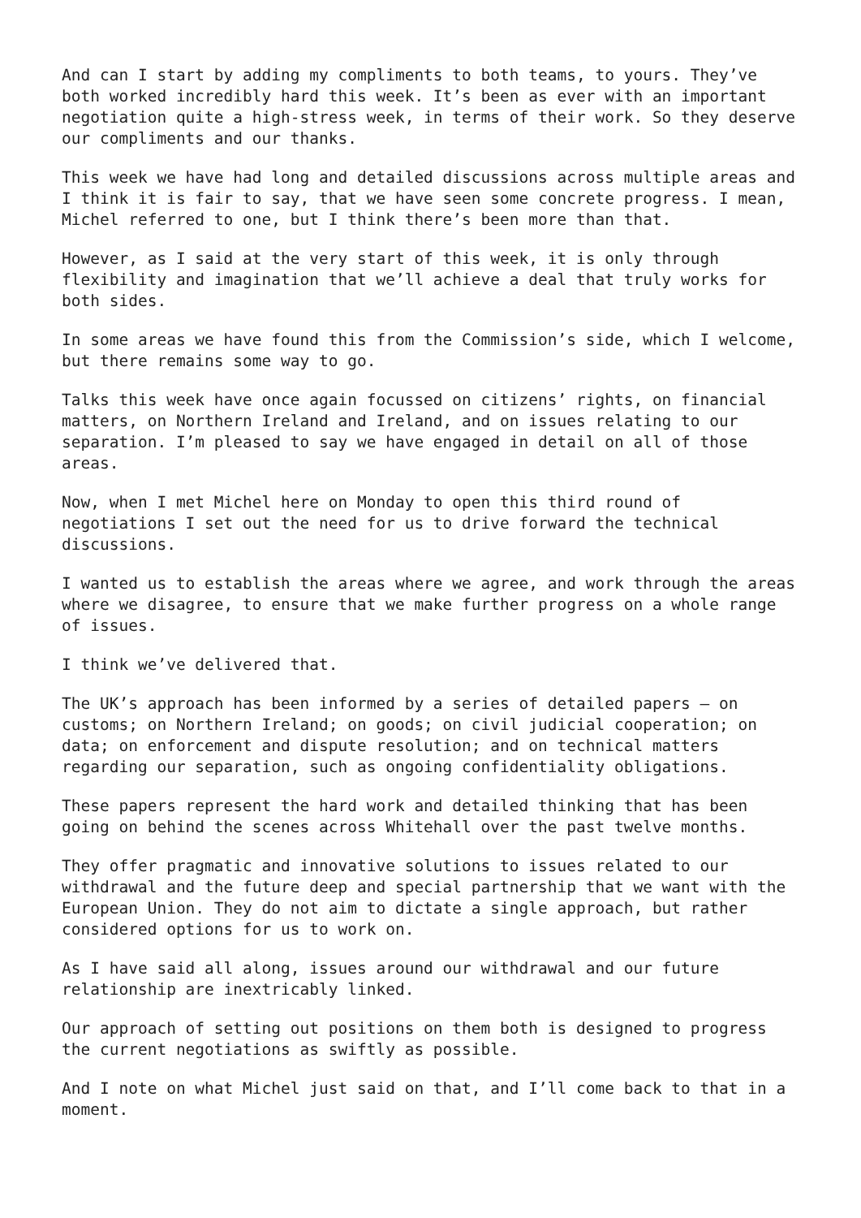And can I start by adding my compliments to both teams, to yours. They’ve both worked incredibly hard this week. It’s been as ever with an important negotiation quite a high-stress week, in terms of their work. So they deserve our compliments and our thanks.
This week we have had long and detailed discussions across multiple areas and I think it is fair to say, that we have seen some concrete progress. I mean, Michel referred to one, but I think there’s been more than that.
However, as I said at the very start of this week, it is only through flexibility and imagination that we’ll achieve a deal that truly works for both sides.
In some areas we have found this from the Commission’s side, which I welcome, but there remains some way to go.
Talks this week have once again focussed on citizens’ rights, on financial matters, on Northern Ireland and Ireland, and on issues relating to our separation. I’m pleased to say we have engaged in detail on all of those areas.
Now, when I met Michel here on Monday to open this third round of negotiations I set out the need for us to drive forward the technical discussions.
I wanted us to establish the areas where we agree, and work through the areas where we disagree, to ensure that we make further progress on a whole range of issues.
I think we’ve delivered that.
The UK’s approach has been informed by a series of detailed papers – on customs; on Northern Ireland; on goods; on civil judicial cooperation; on data; on enforcement and dispute resolution; and on technical matters regarding our separation, such as ongoing confidentiality obligations.
These papers represent the hard work and detailed thinking that has been going on behind the scenes across Whitehall over the past twelve months.
They offer pragmatic and innovative solutions to issues related to our withdrawal and the future deep and special partnership that we want with the European Union. They do not aim to dictate a single approach, but rather considered options for us to work on.
As I have said all along, issues around our withdrawal and our future relationship are inextricably linked.
Our approach of setting out positions on them both is designed to progress the current negotiations as swiftly as possible.
And I note on what Michel just said on that, and I’ll come back to that in a moment.